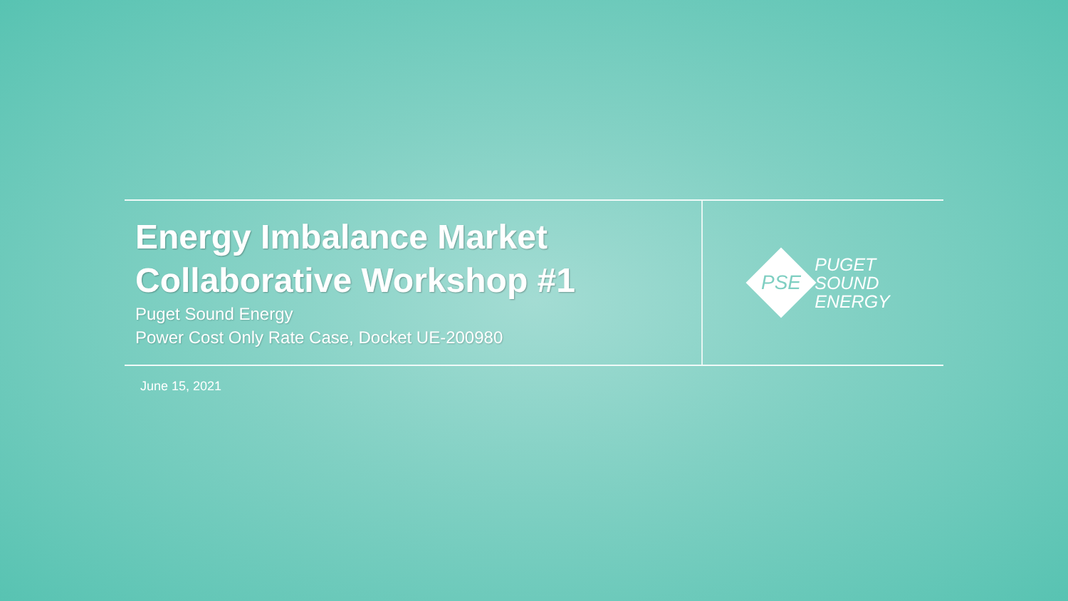Energy Imbalance Market
Collaborative Workshop #1
Puget Sound Energy
Power Cost Only Rate Case, Docket UE-200980
PSE
PUGET
SOUND
ENERGY
June 15, 2021